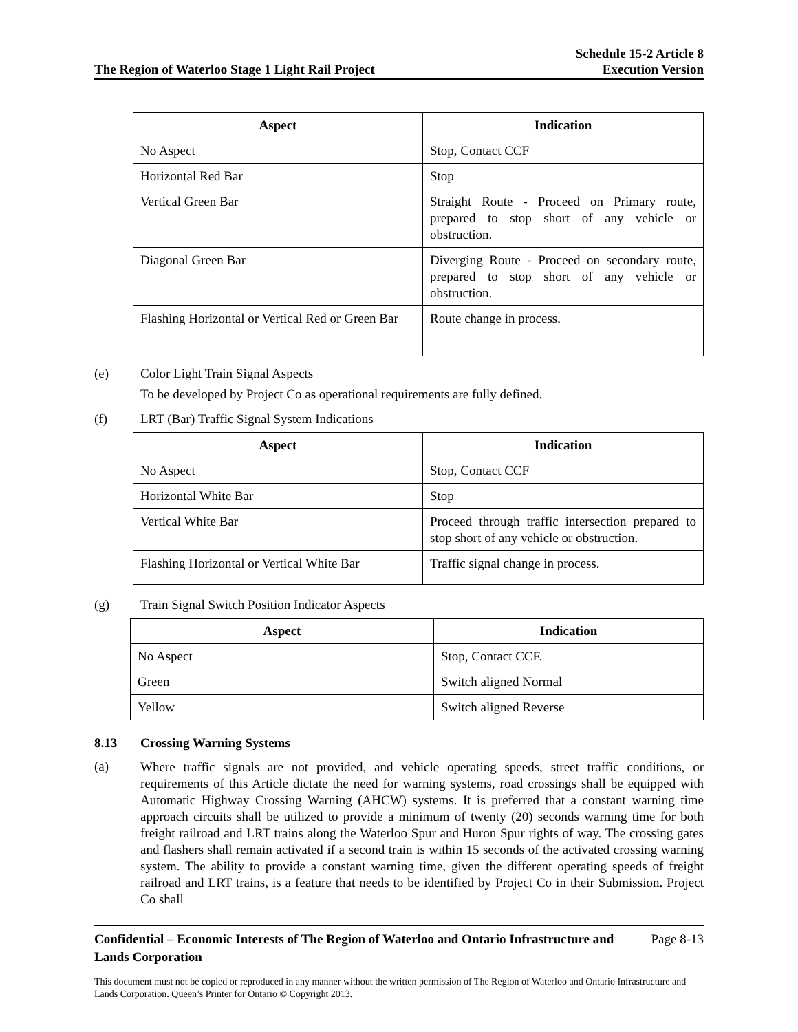The Region of Waterloo Stage 1 Light Rail Project
Schedule 15-2 Article 8
Execution Version
| Aspect | Indication |
| --- | --- |
| No Aspect | Stop, Contact CCF |
| Horizontal Red Bar | Stop |
| Vertical Green Bar | Straight Route - Proceed on Primary route, prepared to stop short of any vehicle or obstruction. |
| Diagonal Green Bar | Diverging Route - Proceed on secondary route, prepared to stop short of any vehicle or obstruction. |
| Flashing Horizontal or Vertical Red or Green Bar | Route change in process. |
(e) Color Light Train Signal Aspects
To be developed by Project Co as operational requirements are fully defined.
(f) LRT (Bar) Traffic Signal System Indications
| Aspect | Indication |
| --- | --- |
| No Aspect | Stop, Contact CCF |
| Horizontal White Bar | Stop |
| Vertical White Bar | Proceed through traffic intersection prepared to stop short of any vehicle or obstruction. |
| Flashing Horizontal or Vertical White Bar | Traffic signal change in process. |
(g) Train Signal Switch Position Indicator Aspects
| Aspect | Indication |
| --- | --- |
| No Aspect | Stop, Contact CCF. |
| Green | Switch aligned Normal |
| Yellow | Switch aligned Reverse |
8.13 Crossing Warning Systems
(a)
Where traffic signals are not provided, and vehicle operating speeds, street traffic conditions, or requirements of this Article dictate the need for warning systems, road crossings shall be equipped with Automatic Highway Crossing Warning (AHCW) systems. It is preferred that a constant warning time approach circuits shall be utilized to provide a minimum of twenty (20) seconds warning time for both freight railroad and LRT trains along the Waterloo Spur and Huron Spur rights of way. The crossing gates and flashers shall remain activated if a second train is within 15 seconds of the activated crossing warning system. The ability to provide a constant warning time, given the different operating speeds of freight railroad and LRT trains, is a feature that needs to be identified by Project Co in their Submission. Project Co shall
Confidential – Economic Interests of The Region of Waterloo and Ontario Infrastructure and Lands Corporation
Page 8-13
This document must not be copied or reproduced in any manner without the written permission of The Region of Waterloo and Ontario Infrastructure and Lands Corporation. Queen’s Printer for Ontario © Copyright 2013.